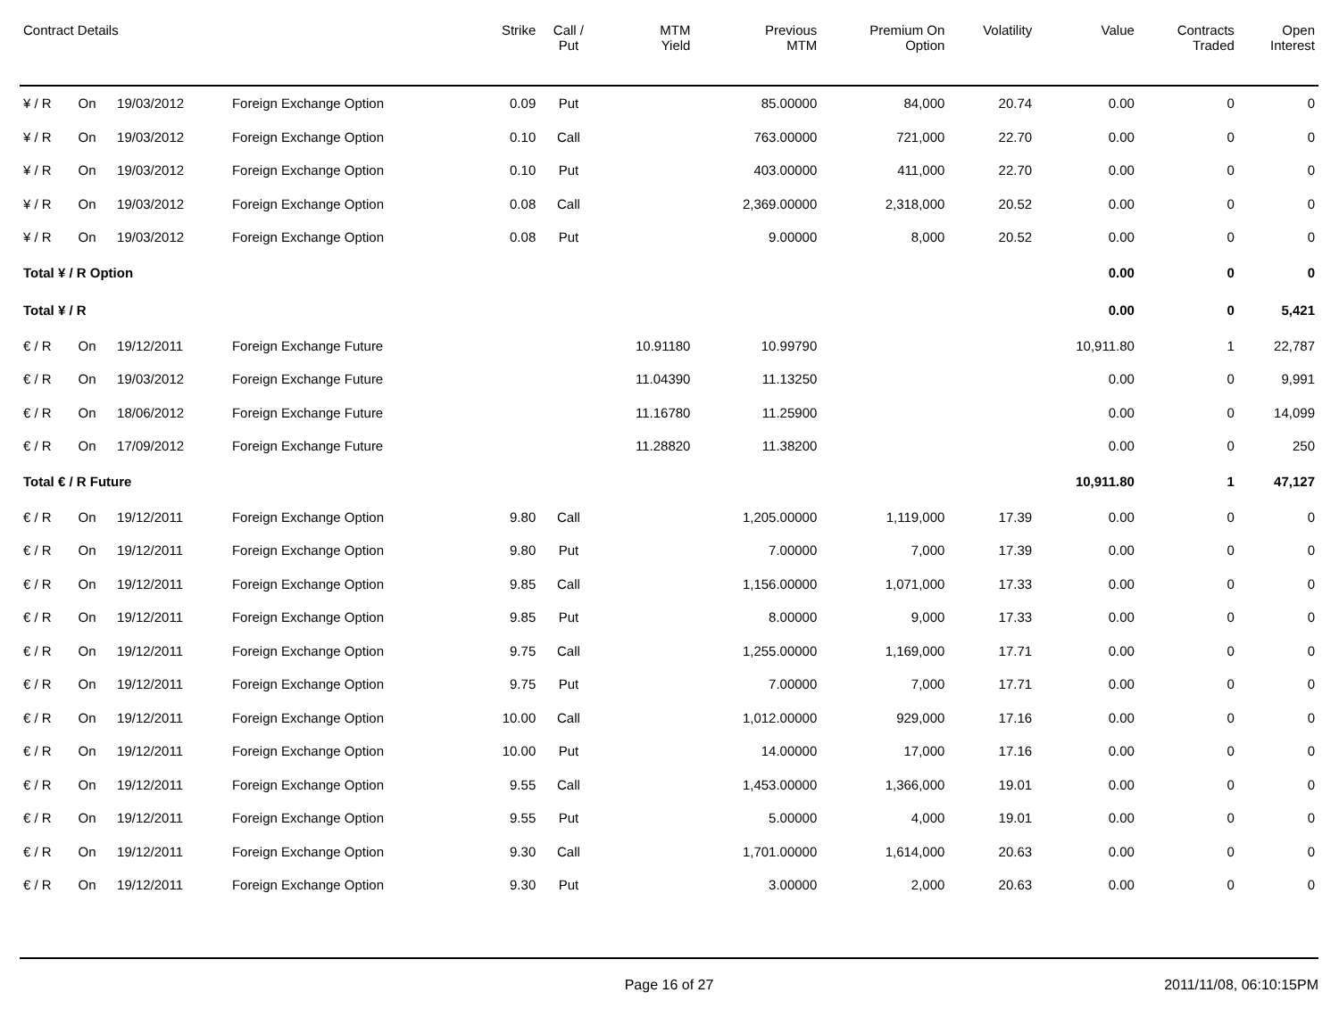| Contract Details | | | | Strike | Call / Put | MTM Yield | Previous MTM | Premium On Option | Volatility | Value | Contracts Traded | Open Interest |
| --- | --- | --- | --- | --- | --- | --- | --- | --- | --- | --- | --- | --- |
| ¥ / R | On | 19/03/2012 | Foreign Exchange Option | 0.09 | Put | | 85.00000 | 84,000 | 20.74 | 0.00 | 0 | 0 |
| ¥ / R | On | 19/03/2012 | Foreign Exchange Option | 0.10 | Call | | 763.00000 | 721,000 | 22.70 | 0.00 | 0 | 0 |
| ¥ / R | On | 19/03/2012 | Foreign Exchange Option | 0.10 | Put | | 403.00000 | 411,000 | 22.70 | 0.00 | 0 | 0 |
| ¥ / R | On | 19/03/2012 | Foreign Exchange Option | 0.08 | Call | | 2,369.00000 | 2,318,000 | 20.52 | 0.00 | 0 | 0 |
| ¥ / R | On | 19/03/2012 | Foreign Exchange Option | 0.08 | Put | | 9.00000 | 8,000 | 20.52 | 0.00 | 0 | 0 |
| Total ¥ / R Option | | | | | | | | | | 0.00 | 0 | 0 |
| Total ¥ / R | | | | | | | | | | 0.00 | 0 | 5,421 |
| € / R | On | 19/12/2011 | Foreign Exchange Future | | | 10.91180 | 10.99790 | | | 10,911.80 | 1 | 22,787 |
| € / R | On | 19/03/2012 | Foreign Exchange Future | | | 11.04390 | 11.13250 | | | 0.00 | 0 | 9,991 |
| € / R | On | 18/06/2012 | Foreign Exchange Future | | | 11.16780 | 11.25900 | | | 0.00 | 0 | 14,099 |
| € / R | On | 17/09/2012 | Foreign Exchange Future | | | 11.28820 | 11.38200 | | | 0.00 | 0 | 250 |
| Total € / R Future | | | | | | | | | | 10,911.80 | 1 | 47,127 |
| € / R | On | 19/12/2011 | Foreign Exchange Option | 9.80 | Call | | 1,205.00000 | 1,119,000 | 17.39 | 0.00 | 0 | 0 |
| € / R | On | 19/12/2011 | Foreign Exchange Option | 9.80 | Put | | 7.00000 | 7,000 | 17.39 | 0.00 | 0 | 0 |
| € / R | On | 19/12/2011 | Foreign Exchange Option | 9.85 | Call | | 1,156.00000 | 1,071,000 | 17.33 | 0.00 | 0 | 0 |
| € / R | On | 19/12/2011 | Foreign Exchange Option | 9.85 | Put | | 8.00000 | 9,000 | 17.33 | 0.00 | 0 | 0 |
| € / R | On | 19/12/2011 | Foreign Exchange Option | 9.75 | Call | | 1,255.00000 | 1,169,000 | 17.71 | 0.00 | 0 | 0 |
| € / R | On | 19/12/2011 | Foreign Exchange Option | 9.75 | Put | | 7.00000 | 7,000 | 17.71 | 0.00 | 0 | 0 |
| € / R | On | 19/12/2011 | Foreign Exchange Option | 10.00 | Call | | 1,012.00000 | 929,000 | 17.16 | 0.00 | 0 | 0 |
| € / R | On | 19/12/2011 | Foreign Exchange Option | 10.00 | Put | | 14.00000 | 17,000 | 17.16 | 0.00 | 0 | 0 |
| € / R | On | 19/12/2011 | Foreign Exchange Option | 9.55 | Call | | 1,453.00000 | 1,366,000 | 19.01 | 0.00 | 0 | 0 |
| € / R | On | 19/12/2011 | Foreign Exchange Option | 9.55 | Put | | 5.00000 | 4,000 | 19.01 | 0.00 | 0 | 0 |
| € / R | On | 19/12/2011 | Foreign Exchange Option | 9.30 | Call | | 1,701.00000 | 1,614,000 | 20.63 | 0.00 | 0 | 0 |
| € / R | On | 19/12/2011 | Foreign Exchange Option | 9.30 | Put | | 3.00000 | 2,000 | 20.63 | 0.00 | 0 | 0 |
Page 16 of 27 2011/11/08, 06:10:15PM